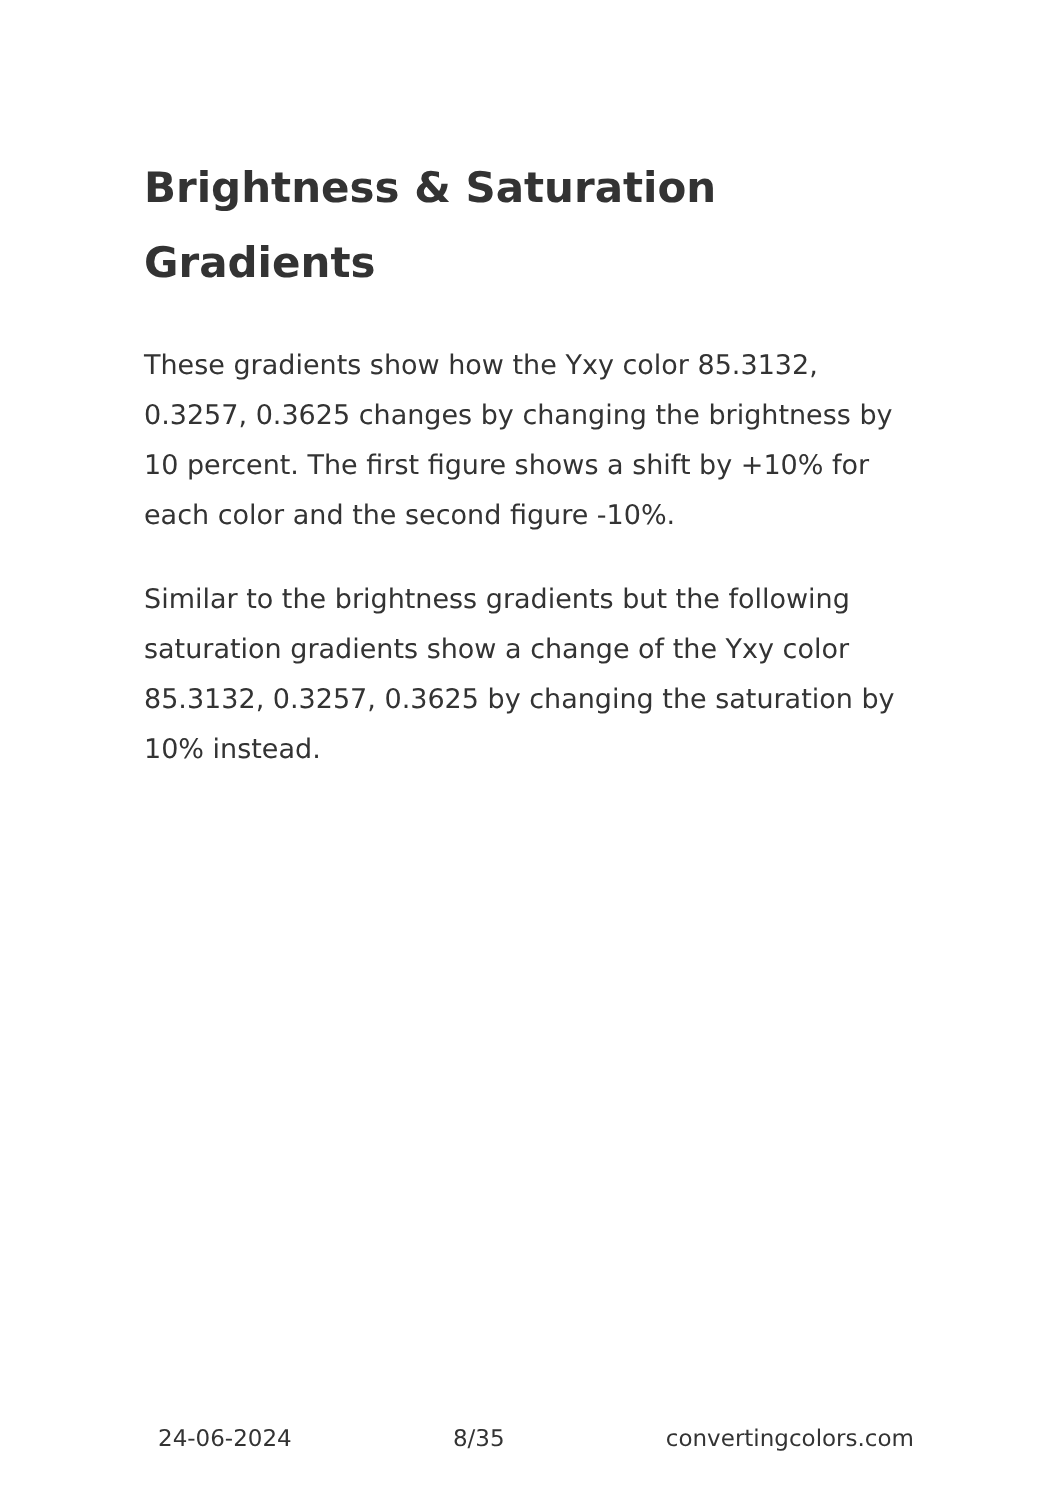Brightness & Saturation Gradients
These gradients show how the Yxy color 85.3132, 0.3257, 0.3625 changes by changing the brightness by 10 percent. The first figure shows a shift by +10% for each color and the second figure -10%.
Similar to the brightness gradients but the following saturation gradients show a change of the Yxy color 85.3132, 0.3257, 0.3625 by changing the saturation by 10% instead.
24-06-2024 8/35 convertingcolors.com